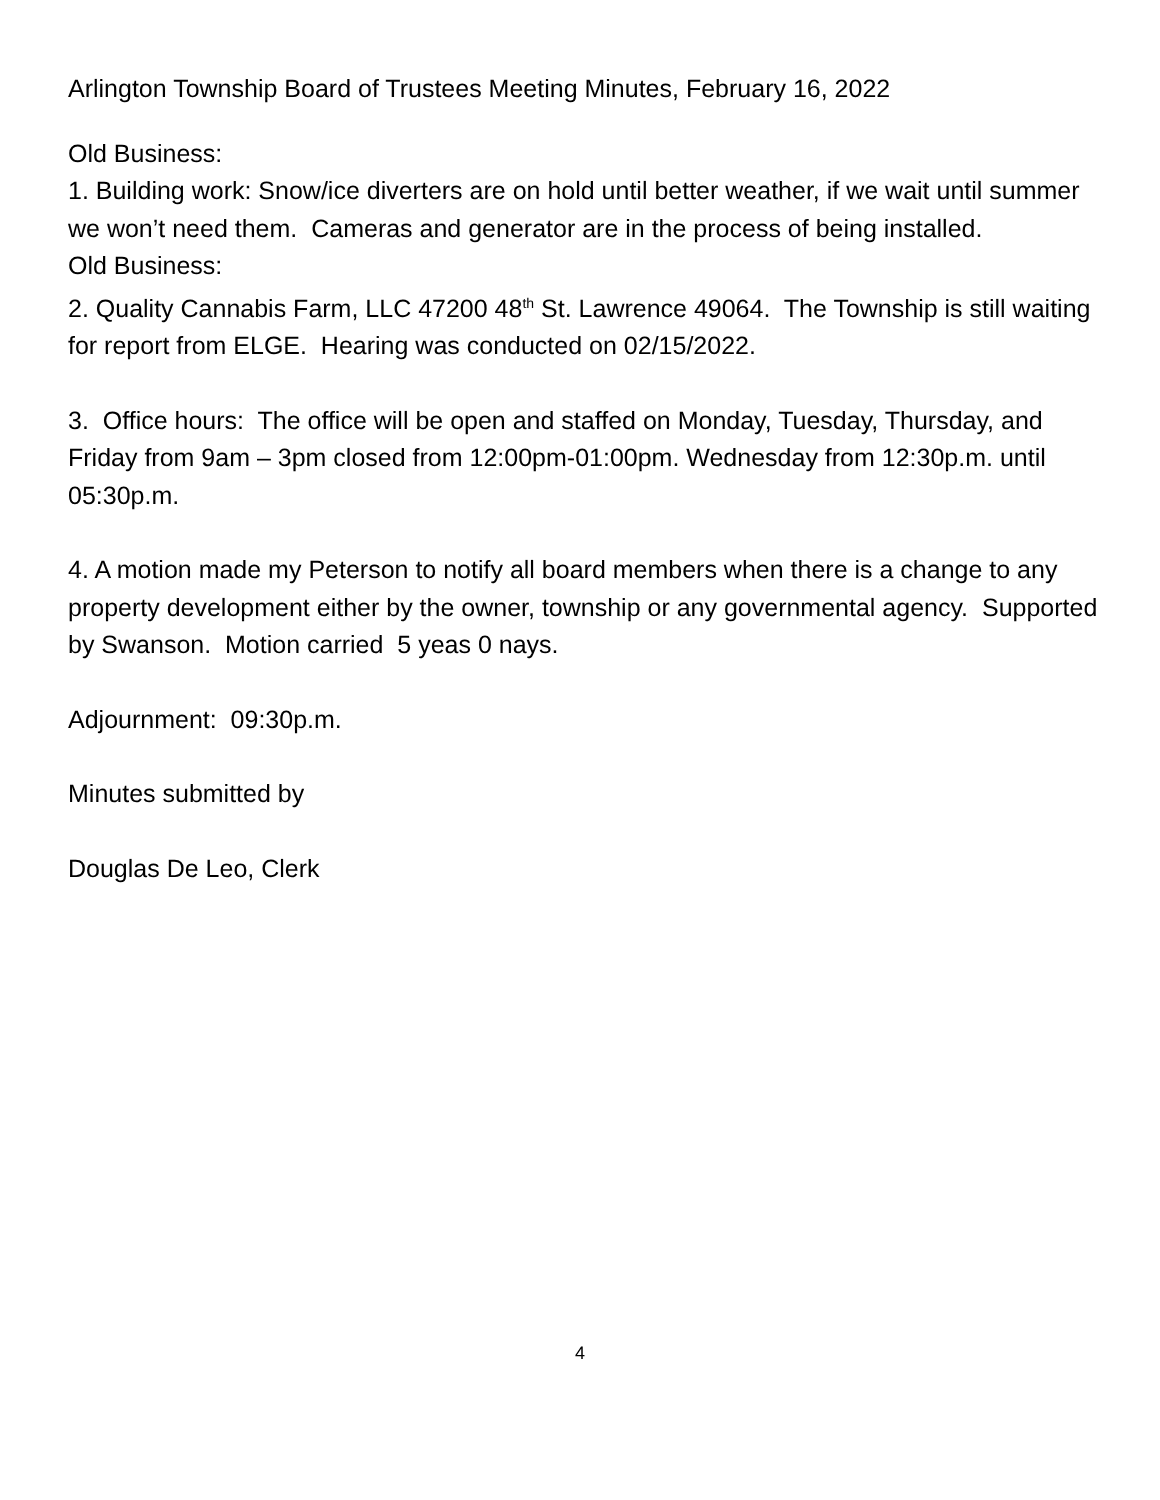Arlington Township Board of Trustees Meeting Minutes, February 16, 2022
Old Business:
1. Building work: Snow/ice diverters are on hold until better weather, if we wait until summer we won’t need them. Cameras and generator are in the process of being installed.
Old Business:
2. Quality Cannabis Farm, LLC 47200 48<sup>th</sup> St. Lawrence 49064. The Township is still waiting for report from ELGE. Hearing was conducted on 02/15/2022.
3. Office hours: The office will be open and staffed on Monday, Tuesday, Thursday, and Friday from 9am – 3pm closed from 12:00pm-01:00pm. Wednesday from 12:30p.m. until 05:30p.m.
4. A motion made my Peterson to notify all board members when there is a change to any property development either by the owner, township or any governmental agency. Supported by Swanson. Motion carried 5 yeas 0 nays.
Adjournment: 09:30p.m.
Minutes submitted by
Douglas De Leo, Clerk
4